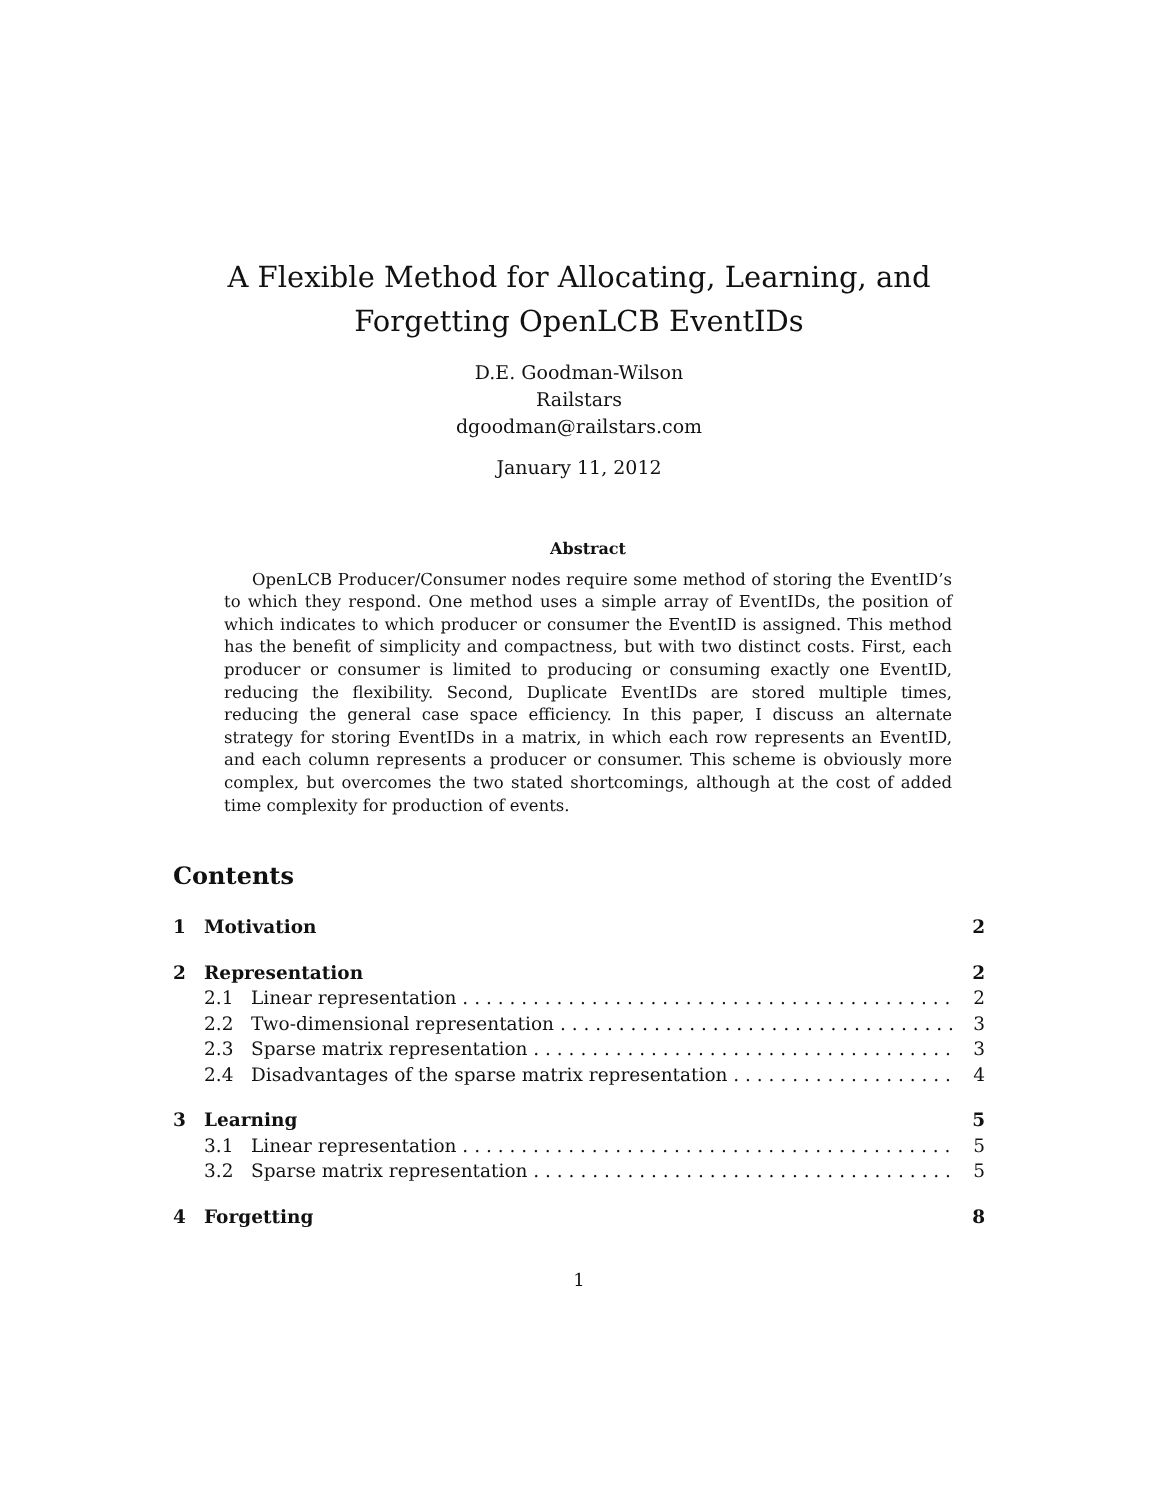A Flexible Method for Allocating, Learning, and Forgetting OpenLCB EventIDs
D.E. Goodman-Wilson
Railstars
dgoodman@railstars.com
January 11, 2012
Abstract
OpenLCB Producer/Consumer nodes require some method of storing the EventID’s to which they respond. One method uses a simple array of EventIDs, the position of which indicates to which producer or consumer the EventID is assigned. This method has the benefit of simplicity and compactness, but with two distinct costs. First, each producer or consumer is limited to producing or consuming exactly one EventID, reducing the flexibility. Second, Duplicate EventIDs are stored multiple times, reducing the general case space efficiency. In this paper, I discuss an alternate strategy for storing EventIDs in a matrix, in which each row represents an EventID, and each column represents a producer or consumer. This scheme is obviously more complex, but overcomes the two stated shortcomings, although at the cost of added time complexity for production of events.
Contents
1 Motivation 2
2 Representation 2
2.1 Linear representation 2
2.2 Two-dimensional representation 3
2.3 Sparse matrix representation 3
2.4 Disadvantages of the sparse matrix representation 4
3 Learning 5
3.1 Linear representation 5
3.2 Sparse matrix representation 5
4 Forgetting 8
1